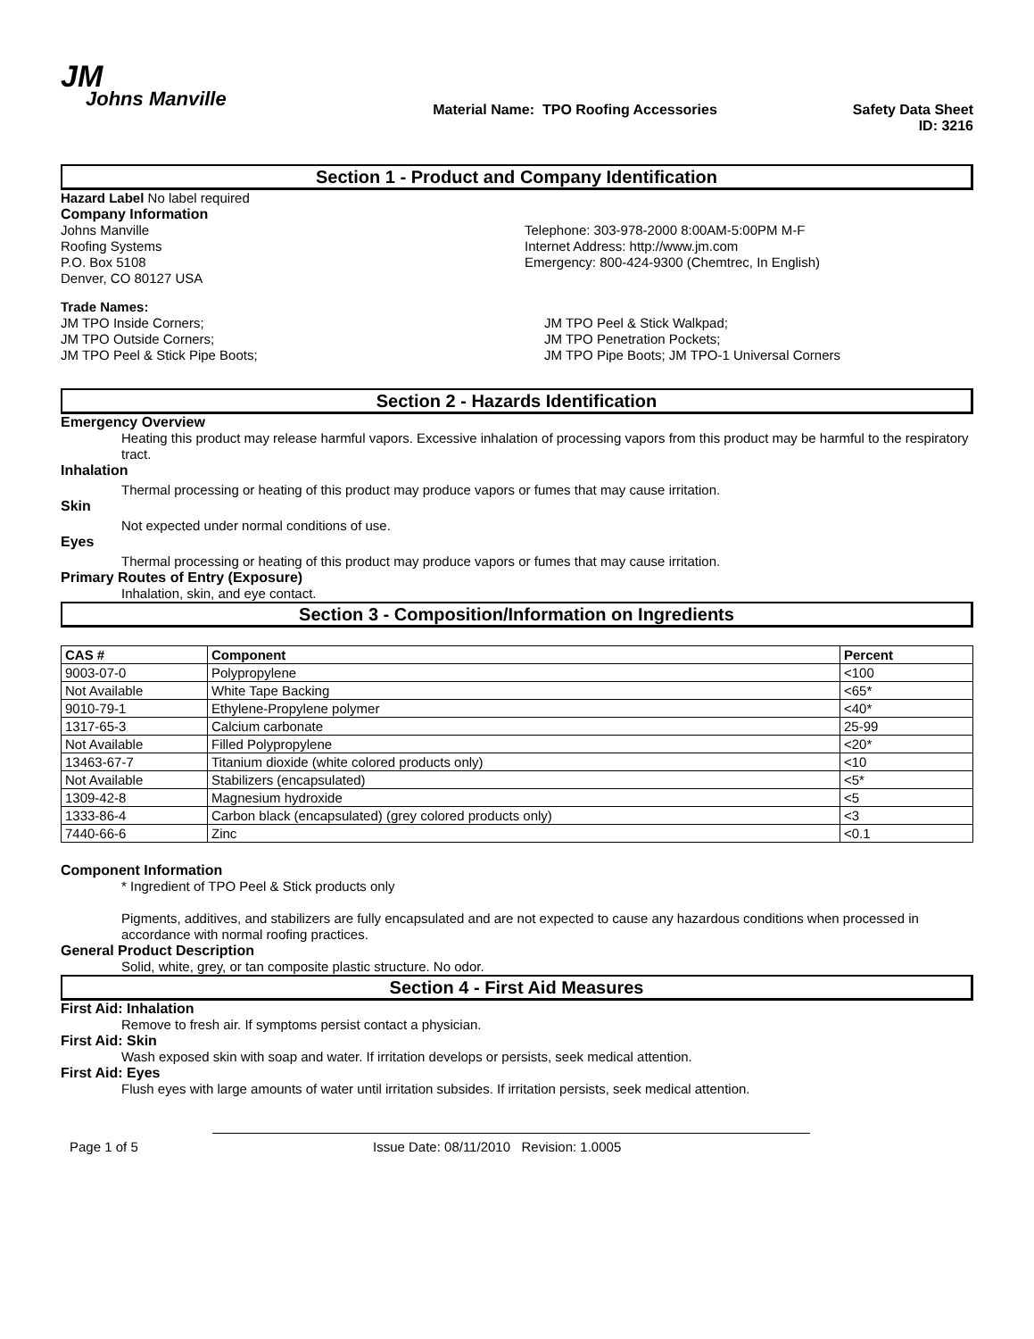JM
Johns Manville
Material Name: TPO Roofing Accessories
Safety Data Sheet
ID: 3216
Section 1 - Product and Company Identification
Hazard Label No label required
Company Information
Johns Manville
Roofing Systems
P.O. Box 5108
Denver, CO 80127 USA
Telephone: 303-978-2000 8:00AM-5:00PM M-F
Internet Address: http://www.jm.com
Emergency: 800-424-9300 (Chemtrec, In English)
Trade Names:
JM TPO Inside Corners;
JM TPO Outside Corners;
JM TPO Peel & Stick Pipe Boots;
JM TPO Peel & Stick Walkpad;
JM TPO Penetration Pockets;
JM TPO Pipe Boots; JM TPO-1 Universal Corners
Section 2 - Hazards Identification
Emergency Overview
Heating this product may release harmful vapors. Excessive inhalation of processing vapors from this product may be harmful to the respiratory tract.
Inhalation
Thermal processing or heating of this product may produce vapors or fumes that may cause irritation.
Skin
Not expected under normal conditions of use.
Eyes
Thermal processing or heating of this product may produce vapors or fumes that may cause irritation.
Primary Routes of Entry (Exposure)
Inhalation, skin, and eye contact.
Section 3 - Composition/Information on Ingredients
| CAS # | Component | Percent |
| --- | --- | --- |
| 9003-07-0 | Polypropylene | <100 |
| Not Available | White Tape Backing | <65* |
| 9010-79-1 | Ethylene-Propylene polymer | <40* |
| 1317-65-3 | Calcium carbonate | 25-99 |
| Not Available | Filled Polypropylene | <20* |
| 13463-67-7 | Titanium dioxide (white colored products only) | <10 |
| Not Available | Stabilizers (encapsulated) | <5* |
| 1309-42-8 | Magnesium hydroxide | <5 |
| 1333-86-4 | Carbon black (encapsulated) (grey colored products only) | <3 |
| 7440-66-6 | Zinc | <0.1 |
Component Information
* Ingredient of TPO Peel & Stick products only
Pigments, additives, and stabilizers are fully encapsulated and are not expected to cause any hazardous conditions when processed in accordance with normal roofing practices.
General Product Description
Solid, white, grey, or tan composite plastic structure. No odor.
Section 4 - First Aid Measures
First Aid: Inhalation
Remove to fresh air. If symptoms persist contact a physician.
First Aid: Skin
Wash exposed skin with soap and water. If irritation develops or persists, seek medical attention.
First Aid: Eyes
Flush eyes with large amounts of water until irritation subsides. If irritation persists, seek medical attention.
Page 1 of 5 Issue Date: 08/11/2010 Revision: 1.0005